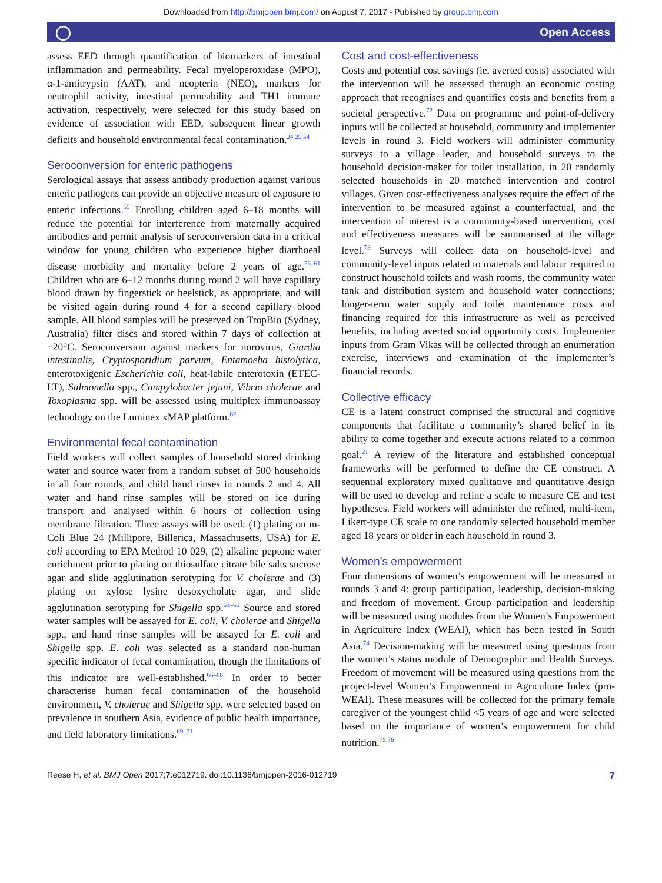Downloaded from http://bmjopen.bmj.com/ on August 7, 2017 - Published by group.bmj.com
◯ Open Access
assess EED through quantification of biomarkers of intestinal inflammation and permeability. Fecal myeloperoxidase (MPO), α-1-antitrypsin (AAT), and neopterin (NEO), markers for neutrophil activity, intestinal permeability and TH1 immune activation, respectively, were selected for this study based on evidence of association with EED, subsequent linear growth deficits and household environmental fecal contamination.<sup>24 25 54</sup>
Seroconversion for enteric pathogens
Serological assays that assess antibody production against various enteric pathogens can provide an objective measure of exposure to enteric infections.<sup>55</sup> Enrolling children aged 6–18 months will reduce the potential for interference from maternally acquired antibodies and permit analysis of seroconversion data in a critical window for young children who experience higher diarrhoeal disease morbidity and mortality before 2 years of age.<sup>56–61</sup> Children who are 6–12 months during round 2 will have capillary blood drawn by fingerstick or heelstick, as appropriate, and will be visited again during round 4 for a second capillary blood sample. All blood samples will be preserved on TropBio (Sydney, Australia) filter discs and stored within 7 days of collection at −20°C. Seroconversion against markers for norovirus, Giardia intestinalis, Cryptosporidium parvum, Entamoeba histolytica, enterotoxigenic Escherichia coli, heat-labile enterotoxin (ETEC-LT), Salmonella spp., Campylobacter jejuni, Vibrio cholerae and Toxoplasma spp. will be assessed using multiplex immunoassay technology on the Luminex xMAP platform.<sup>62</sup>
Environmental fecal contamination
Field workers will collect samples of household stored drinking water and source water from a random subset of 500 households in all four rounds, and child hand rinses in rounds 2 and 4. All water and hand rinse samples will be stored on ice during transport and analysed within 6 hours of collection using membrane filtration. Three assays will be used: (1) plating on m-Coli Blue 24 (Millipore, Billerica, Massachusetts, USA) for E. coli according to EPA Method 10 029, (2) alkaline peptone water enrichment prior to plating on thiosulfate citrate bile salts sucrose agar and slide agglutination serotyping for V. cholerae and (3) plating on xylose lysine desoxycholate agar, and slide agglutination serotyping for Shigella spp.<sup>63–65</sup> Source and stored water samples will be assayed for E. coli, V. cholerae and Shigella spp., and hand rinse samples will be assayed for E. coli and Shigella spp. E. coli was selected as a standard non-human specific indicator of fecal contamination, though the limitations of this indicator are well-established.<sup>66–68</sup> In order to better characterise human fecal contamination of the household environment, V. cholerae and Shigella spp. were selected based on prevalence in southern Asia, evidence of public health importance, and field laboratory limitations.<sup>69–71</sup>
Cost and cost-effectiveness
Costs and potential cost savings (ie, averted costs) associated with the intervention will be assessed through an economic costing approach that recognises and quantifies costs and benefits from a societal perspective.<sup>72</sup> Data on programme and point-of-delivery inputs will be collected at household, community and implementer levels in round 3. Field workers will administer community surveys to a village leader, and household surveys to the household decision-maker for toilet installation, in 20 randomly selected households in 20 matched intervention and control villages. Given cost-effectiveness analyses require the effect of the intervention to be measured against a counterfactual, and the intervention of interest is a community-based intervention, cost and effectiveness measures will be summarised at the village level.<sup>73</sup> Surveys will collect data on household-level and community-level inputs related to materials and labour required to construct household toilets and wash rooms, the community water tank and distribution system and household water connections; longer-term water supply and toilet maintenance costs and financing required for this infrastructure as well as perceived benefits, including averted social opportunity costs. Implementer inputs from Gram Vikas will be collected through an enumeration exercise, interviews and examination of the implementer’s financial records.
Collective efficacy
CE is a latent construct comprised the structural and cognitive components that facilitate a community’s shared belief in its ability to come together and execute actions related to a common goal.<sup>21</sup> A review of the literature and established conceptual frameworks will be performed to define the CE construct. A sequential exploratory mixed qualitative and quantitative design will be used to develop and refine a scale to measure CE and test hypotheses. Field workers will administer the refined, multi-item, Likert-type CE scale to one randomly selected household member aged 18 years or older in each household in round 3.
Women’s empowerment
Four dimensions of women’s empowerment will be measured in rounds 3 and 4: group participation, leadership, decision-making and freedom of movement. Group participation and leadership will be measured using modules from the Women’s Empowerment in Agriculture Index (WEAI), which has been tested in South Asia.<sup>74</sup> Decision-making will be measured using questions from the women’s status module of Demographic and Health Surveys. Freedom of movement will be measured using questions from the project-level Women’s Empowerment in Agriculture Index (pro-WEAI). These measures will be collected for the primary female caregiver of the youngest child <5 years of age and were selected based on the importance of women’s empowerment for child nutrition.<sup>75 76</sup>
Reese H, et al. BMJ Open 2017;7:e012719. doi:10.1136/bmjopen-2016-012719 7